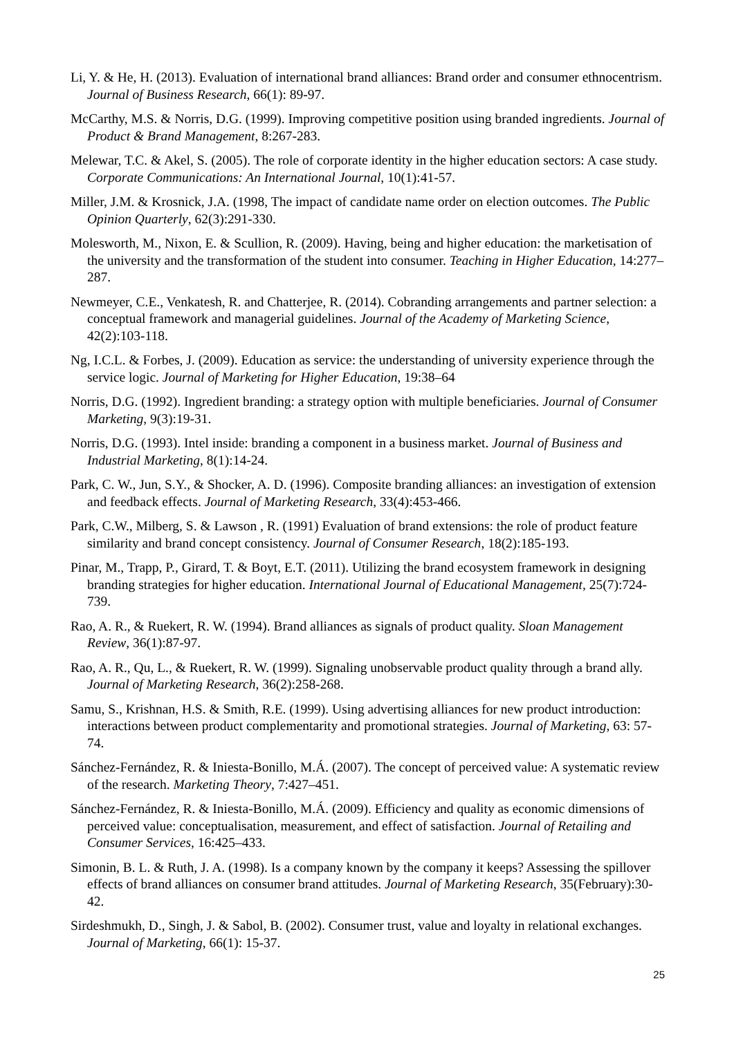Li, Y. & He, H. (2013). Evaluation of international brand alliances: Brand order and consumer ethnocentrism. Journal of Business Research, 66(1): 89-97.
McCarthy, M.S. & Norris, D.G. (1999). Improving competitive position using branded ingredients. Journal of Product & Brand Management, 8:267-283.
Melewar, T.C. & Akel, S. (2005). The role of corporate identity in the higher education sectors: A case study. Corporate Communications: An International Journal, 10(1):41-57.
Miller, J.M. & Krosnick, J.A. (1998, The impact of candidate name order on election outcomes. The Public Opinion Quarterly, 62(3):291-330.
Molesworth, M., Nixon, E. & Scullion, R. (2009). Having, being and higher education: the marketisation of the university and the transformation of the student into consumer. Teaching in Higher Education, 14:277–287.
Newmeyer, C.E., Venkatesh, R. and Chatterjee, R. (2014). Cobranding arrangements and partner selection: a conceptual framework and managerial guidelines. Journal of the Academy of Marketing Science, 42(2):103-118.
Ng, I.C.L. & Forbes, J. (2009). Education as service: the understanding of university experience through the service logic. Journal of Marketing for Higher Education, 19:38–64
Norris, D.G. (1992). Ingredient branding: a strategy option with multiple beneficiaries. Journal of Consumer Marketing, 9(3):19-31.
Norris, D.G. (1993). Intel inside: branding a component in a business market. Journal of Business and Industrial Marketing, 8(1):14-24.
Park, C. W., Jun, S.Y., & Shocker, A. D. (1996). Composite branding alliances: an investigation of extension and feedback effects. Journal of Marketing Research, 33(4):453-466.
Park, C.W., Milberg, S. & Lawson , R. (1991) Evaluation of brand extensions: the role of product feature similarity and brand concept consistency. Journal of Consumer Research, 18(2):185-193.
Pinar, M., Trapp, P., Girard, T. & Boyt, E.T. (2011). Utilizing the brand ecosystem framework in designing branding strategies for higher education. International Journal of Educational Management, 25(7):724-739.
Rao, A. R., & Ruekert, R. W. (1994). Brand alliances as signals of product quality. Sloan Management Review, 36(1):87-97.
Rao, A. R., Qu, L., & Ruekert, R. W. (1999). Signaling unobservable product quality through a brand ally. Journal of Marketing Research, 36(2):258-268.
Samu, S., Krishnan, H.S. & Smith, R.E. (1999). Using advertising alliances for new product introduction: interactions between product complementarity and promotional strategies. Journal of Marketing, 63: 57-74.
Sánchez-Fernández, R. & Iniesta-Bonillo, M.Á. (2007). The concept of perceived value: A systematic review of the research. Marketing Theory, 7:427–451.
Sánchez-Fernández, R. & Iniesta-Bonillo, M.Á. (2009). Efficiency and quality as economic dimensions of perceived value: conceptualisation, measurement, and effect of satisfaction. Journal of Retailing and Consumer Services, 16:425–433.
Simonin, B. L. & Ruth, J. A. (1998). Is a company known by the company it keeps? Assessing the spillover effects of brand alliances on consumer brand attitudes. Journal of Marketing Research, 35(February):30-42.
Sirdeshmukh, D., Singh, J. & Sabol, B. (2002). Consumer trust, value and loyalty in relational exchanges. Journal of Marketing, 66(1): 15-37.
25